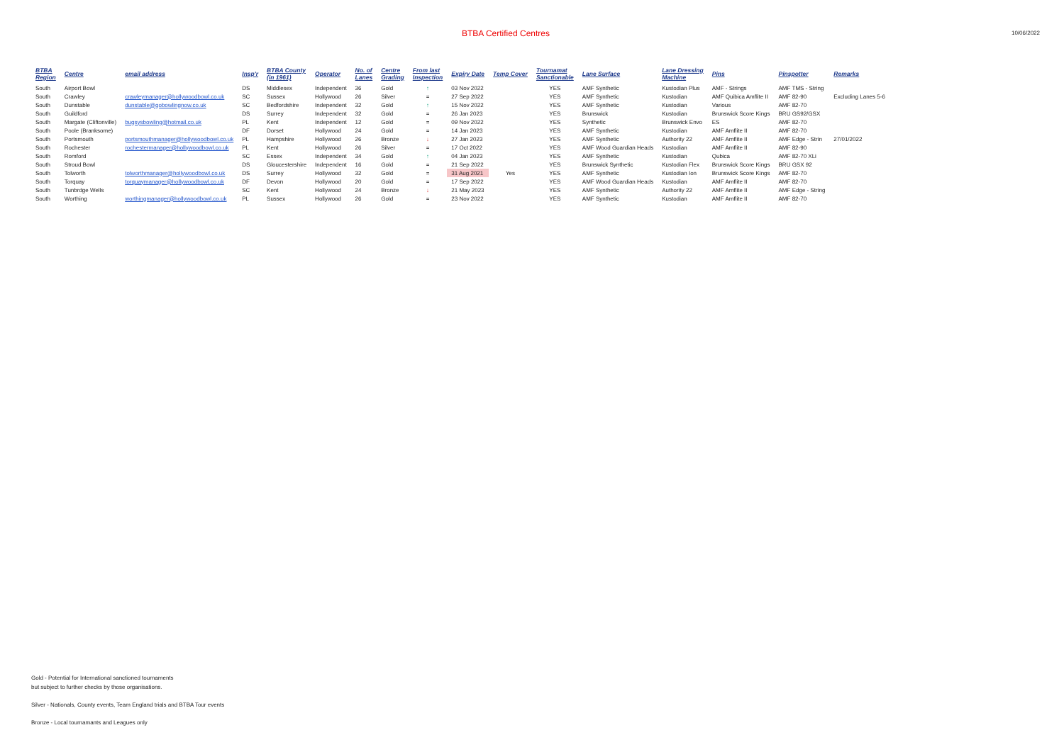BTBA Certified Centres
10/06/2022
| BTBA Region | Centre | email address | Insp'r | BTBA County (in 1961) | Operator | No. of Lanes | Centre Grading | From last Inspection | Expiry Date | Temp Cover | Tournamat Sanctionable | Lane Surface | Lane Dressing Machine | Pins | Pinspotter | Remarks |
| --- | --- | --- | --- | --- | --- | --- | --- | --- | --- | --- | --- | --- | --- | --- | --- | --- |
| South | Airport Bowl | | DS | Middlesex | Independent | 36 | Gold | ↑ | 03 Nov 2022 | | YES | AMF Synthetic | Kustodian Plus | AMF - Strings | AMF TMS - String | |
| South | Crawley | crawleymanager@hollywoodbowl.co.uk | SC | Sussex | Hollywood | 26 | Silver | = | 27 Sep 2022 | | YES | AMF Synthetic | Kustodian | AMF Quibica Amflite II | AMF 82-90 | Excluding Lanes 5-6 |
| South | Dunstable | dunstable@gobowlingnow.co.uk | SC | Bedfordshire | Independent | 32 | Gold | ↑ | 15 Nov 2022 | | YES | AMF Synthetic | Kustodian | Various | AMF 82-70 | |
| South | Guildford | | DS | Surrey | Independent | 32 | Gold | = | 26 Jan 2023 | | YES | Brunswick | Kustodian | Brunswick Score Kings | BRU GS92/GSX | |
| South | Margate (Cliftonville) | bugsysbowling@hotmail.co.uk | PL | Kent | Independent | 12 | Gold | = | 09 Nov 2022 | | YES | Synthetic | Brunswick Envo | ES | AMF 82-70 | |
| South | Poole (Branksome) | | DF | Dorset | Hollywood | 24 | Gold | = | 14 Jan 2023 | | YES | AMF Synthetic | Kustodian | AMF Amflite II | AMF 82-70 | |
| South | Portsmouth | portsmouthmanager@hollywoodbowl.co.uk | PL | Hampshire | Hollywood | 26 | Bronze | ↓ | 27 Jan 2023 | | YES | AMF Synthetic | Authority 22 | AMF Amflite II | AMF Edge - Strin | 27/01/2022 |
| South | Rochester | rochestermanager@hollywoodbowl.co.uk | PL | Kent | Hollywood | 26 | Silver | = | 17 Oct 2022 | | YES | AMF Wood Guardian Heads | Kustodian | AMF Amflite II | AMF 82-90 | |
| South | Romford | | SC | Essex | Independent | 34 | Gold | ↑ | 04 Jan 2023 | | YES | AMF Synthetic | Kustodian | Qubica | AMF 82-70 XLi | |
| South | Stroud Bowl | | DS | Gloucestershire | Independent | 16 | Gold | = | 21 Sep 2022 | | YES | Brunswick Synthetic | Kustodian Flex | Brunswick Score Kings | BRU GSX 92 | |
| South | Tolworth | tolworthmanager@hollywoodbowl.co.uk | DS | Surrey | Hollywood | 32 | Gold | = | 31 Aug 2021 | Yes | YES | AMF Synthetic | Kustodian Ion | Brunswick Score Kings | AMF 82-70 | |
| South | Torquay | torquaymanager@hollywoodbowl.co.uk | DF | Devon | Hollywood | 20 | Gold | = | 17 Sep 2022 | | YES | AMF Wood Guardian Heads | Kustodian | AMF Amflite II | AMF 82-70 | |
| South | Tunbrdge Wells | | SC | Kent | Hollywood | 24 | Bronze | ↓ | 21 May 2023 | | YES | AMF Synthetic | Authority 22 | AMF Amflite II | AMF Edge - String | |
| South | Worthing | worthingmanager@hollywoodbowl.co.uk | PL | Sussex | Hollywood | 26 | Gold | = | 23 Nov 2022 | | YES | AMF Synthetic | Kustodian | AMF Amflite II | AMF 82-70 | |
Gold - Potential for International sanctioned tournaments
but subject to further checks by those organisations.
Silver - Nationals, County events, Team England trials and BTBA Tour events
Bronze - Local tournamants and Leagues only